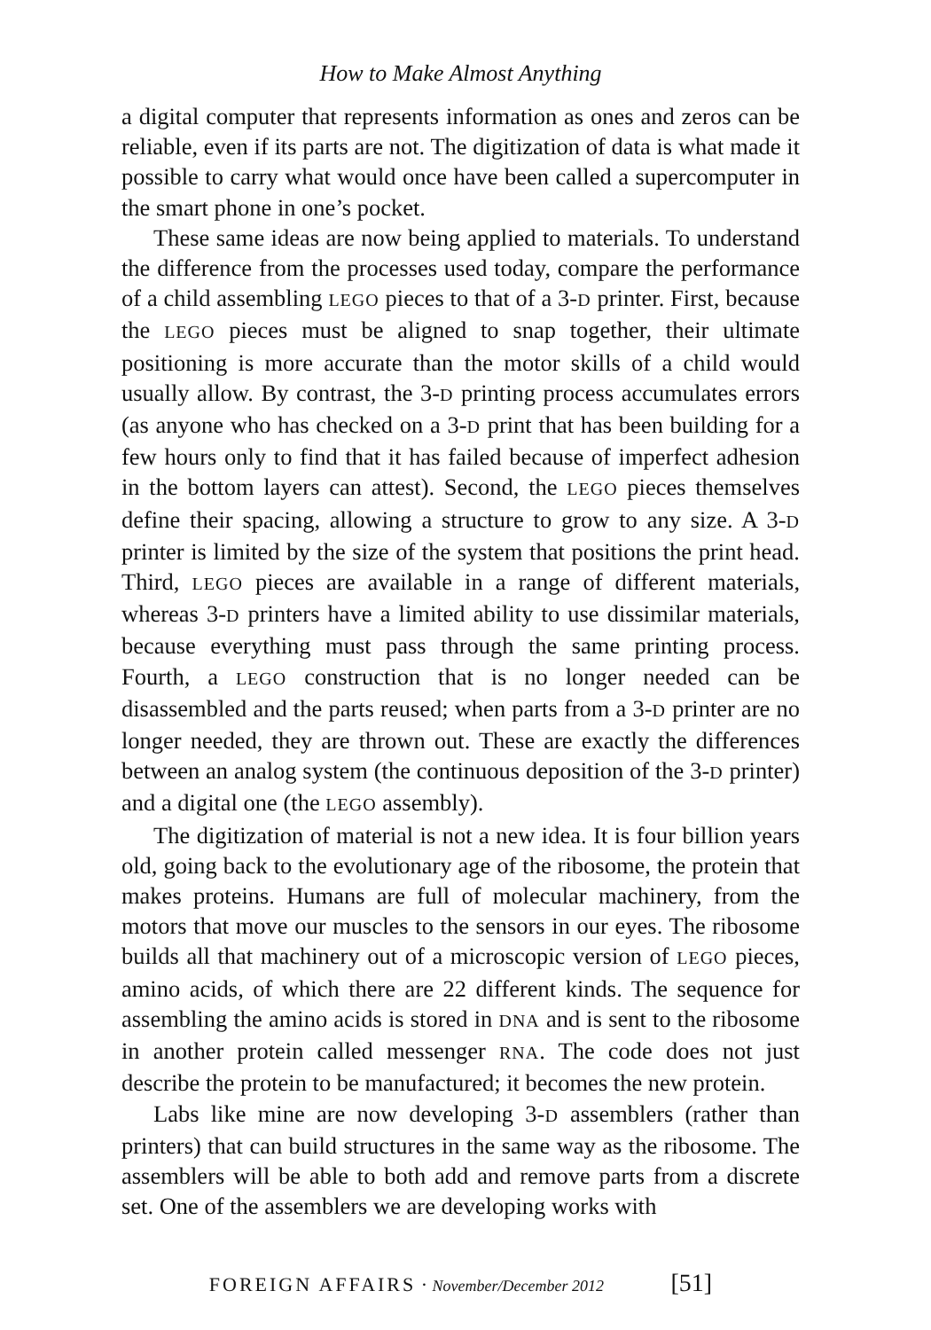How to Make Almost Anything
a digital computer that represents information as ones and zeros can be reliable, even if its parts are not. The digitization of data is what made it possible to carry what would once have been called a supercomputer in the smart phone in one’s pocket.
These same ideas are now being applied to materials. To understand the difference from the processes used today, compare the performance of a child assembling LEGO pieces to that of a 3-D printer. First, because the LEGO pieces must be aligned to snap together, their ultimate positioning is more accurate than the motor skills of a child would usually allow. By contrast, the 3-D printing process accumulates errors (as anyone who has checked on a 3-D print that has been building for a few hours only to find that it has failed because of imperfect adhesion in the bottom layers can attest). Second, the LEGO pieces themselves define their spacing, allowing a structure to grow to any size. A 3-D printer is limited by the size of the system that positions the print head. Third, LEGO pieces are available in a range of different materials, whereas 3-D printers have a limited ability to use dissimilar materials, because everything must pass through the same printing process. Fourth, a LEGO construction that is no longer needed can be disassembled and the parts reused; when parts from a 3-D printer are no longer needed, they are thrown out. These are exactly the differences between an analog system (the continuous deposition of the 3-D printer) and a digital one (the LEGO assembly).
The digitization of material is not a new idea. It is four billion years old, going back to the evolutionary age of the ribosome, the protein that makes proteins. Humans are full of molecular machinery, from the motors that move our muscles to the sensors in our eyes. The ribosome builds all that machinery out of a microscopic version of LEGO pieces, amino acids, of which there are 22 different kinds. The sequence for assembling the amino acids is stored in DNA and is sent to the ribosome in another protein called messenger RNA. The code does not just describe the protein to be manufactured; it becomes the new protein.
Labs like mine are now developing 3-D assemblers (rather than printers) that can build structures in the same way as the ribosome. The assemblers will be able to both add and remove parts from a discrete set. One of the assemblers we are developing works with
FOREIGN AFFAIRS · November/December 2012 [51]